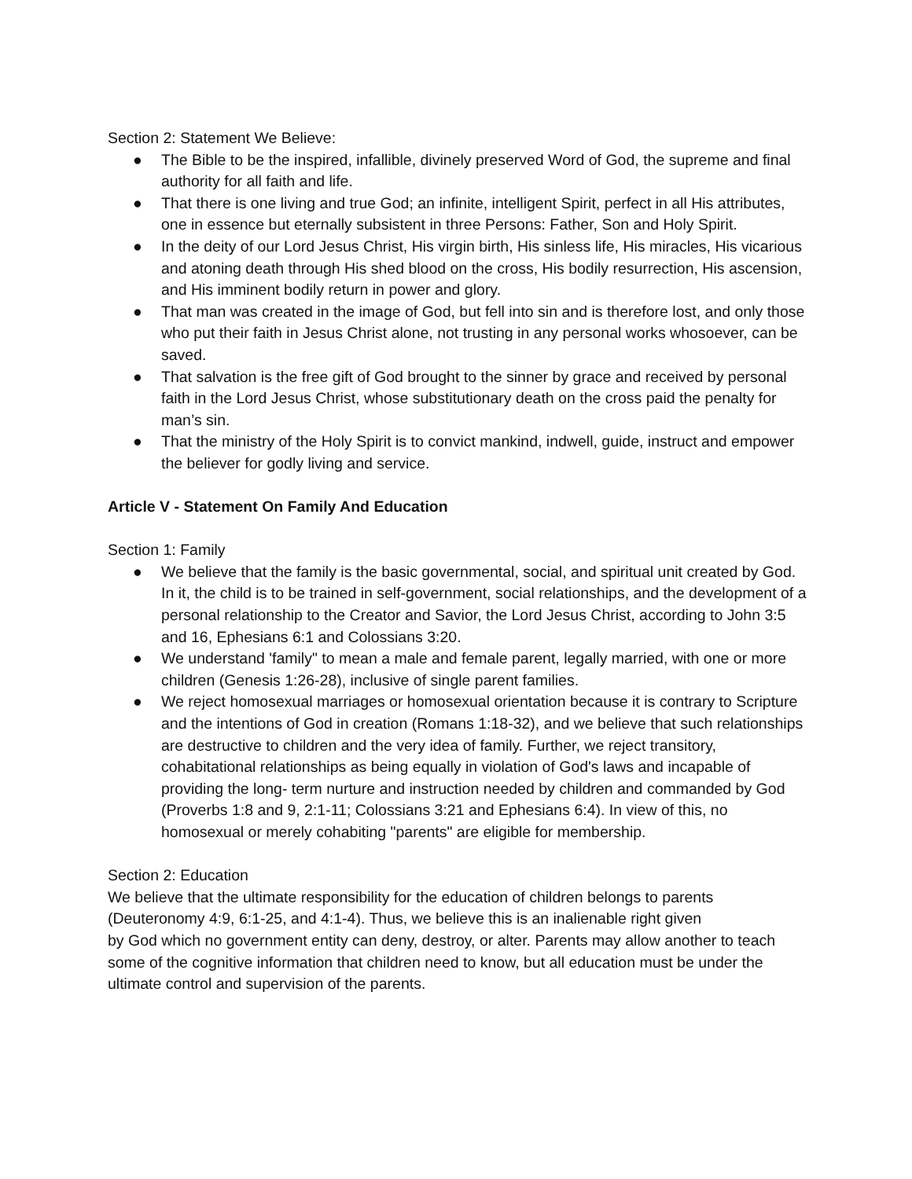Section 2: Statement We Believe:
● The Bible to be the inspired, infallible, divinely preserved Word of God, the supreme and final authority for all faith and life.
● That there is one living and true God; an infinite, intelligent Spirit, perfect in all His attributes, one in essence but eternally subsistent in three Persons: Father, Son and Holy Spirit.
● In the deity of our Lord Jesus Christ, His virgin birth, His sinless life, His miracles, His vicarious and atoning death through His shed blood on the cross, His bodily resurrection, His ascension, and His imminent bodily return in power and glory.
● That man was created in the image of God, but fell into sin and is therefore lost, and only those who put their faith in Jesus Christ alone, not trusting in any personal works whosoever, can be saved.
● That salvation is the free gift of God brought to the sinner by grace and received by personal faith in the Lord Jesus Christ, whose substitutionary death on the cross paid the penalty for man’s sin.
● That the ministry of the Holy Spirit is to convict mankind, indwell, guide, instruct and empower the believer for godly living and service.
Article V - Statement On Family And Education
Section 1: Family
● We believe that the family is the basic governmental, social, and spiritual unit created by God. In it, the child is to be trained in self-government, social relationships, and the development of a personal relationship to the Creator and Savior, the Lord Jesus Christ, according to John 3:5 and 16, Ephesians 6:1 and Colossians 3:20.
● We understand 'family" to mean a male and female parent, legally married, with one or more children (Genesis 1:26-28), inclusive of single parent families.
● We reject homosexual marriages or homosexual orientation because it is contrary to Scripture and the intentions of God in creation (Romans 1:18-32), and we believe that such relationships are destructive to children and the very idea of family. Further, we reject transitory, cohabitational relationships as being equally in violation of God's laws and incapable of providing the long- term nurture and instruction needed by children and commanded by God (Proverbs 1:8 and 9, 2:1-11; Colossians 3:21 and Ephesians 6:4). In view of this, no homosexual or merely cohabiting "parents" are eligible for membership.
Section 2: Education
We believe that the ultimate responsibility for the education of children belongs to parents (Deuteronomy 4:9, 6:1-25, and 4:1-4). Thus, we believe this is an inalienable right given
by God which no government entity can deny, destroy, or alter. Parents may allow another to teach some of the cognitive information that children need to know, but all education must be under the ultimate control and supervision of the parents.